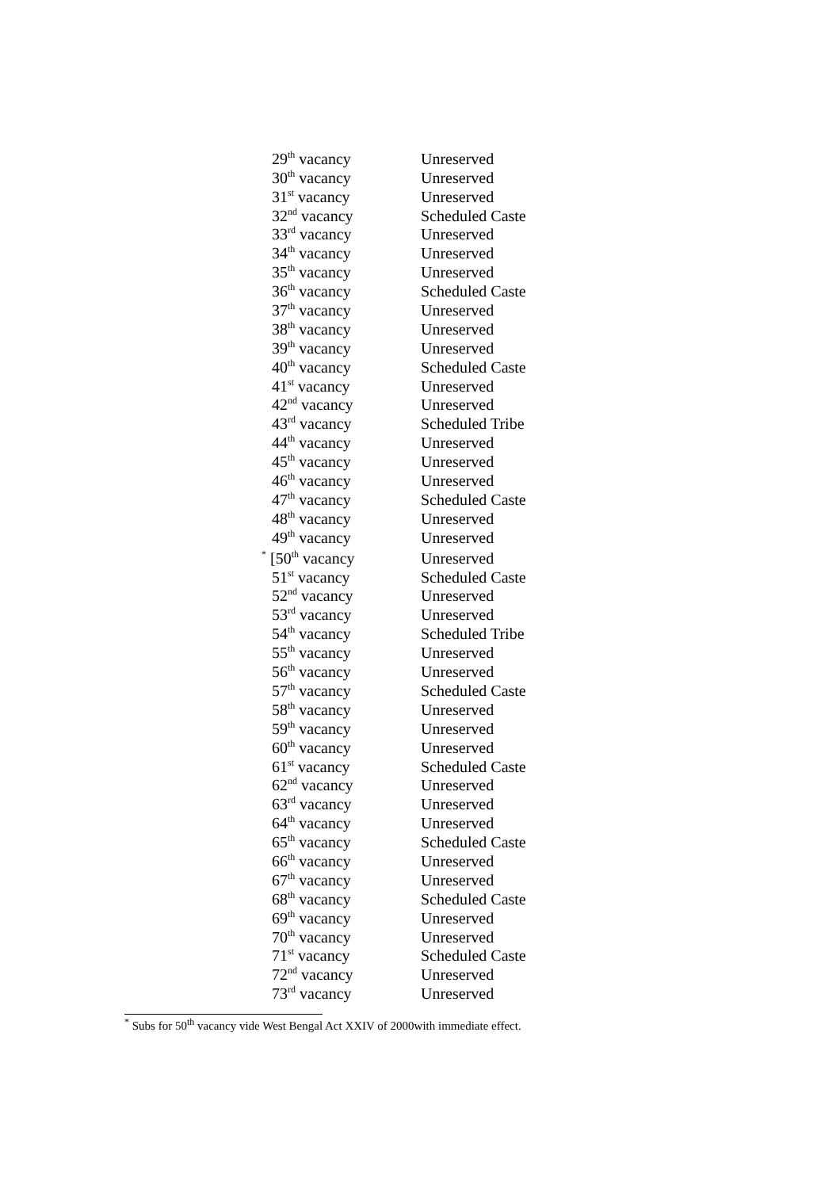| 29<sup>th</sup> vacancy | Unreserved |
| 30<sup>th</sup> vacancy | Unreserved |
| 31<sup>st</sup> vacancy | Unreserved |
| 32<sup>nd</sup> vacancy | Scheduled Caste |
| 33<sup>rd</sup> vacancy | Unreserved |
| 34<sup>th</sup> vacancy | Unreserved |
| 35<sup>th</sup> vacancy | Unreserved |
| 36<sup>th</sup> vacancy | Scheduled Caste |
| 37<sup>th</sup> vacancy | Unreserved |
| 38<sup>th</sup> vacancy | Unreserved |
| 39<sup>th</sup> vacancy | Unreserved |
| 40<sup>th</sup> vacancy | Scheduled Caste |
| 41<sup>st</sup> vacancy | Unreserved |
| 42<sup>nd</sup> vacancy | Unreserved |
| 43<sup>rd</sup> vacancy | Scheduled Tribe |
| 44<sup>th</sup> vacancy | Unreserved |
| 45<sup>th</sup> vacancy | Unreserved |
| 46<sup>th</sup> vacancy | Unreserved |
| 47<sup>th</sup> vacancy | Scheduled Caste |
| 48<sup>th</sup> vacancy | Unreserved |
| 49<sup>th</sup> vacancy | Unreserved |
| <sup>*</sup> [50<sup>th</sup> vacancy | Unreserved |
| 51<sup>st</sup> vacancy | Scheduled Caste |
| 52<sup>nd</sup> vacancy | Unreserved |
| 53<sup>rd</sup> vacancy | Unreserved |
| 54<sup>th</sup> vacancy | Scheduled Tribe |
| 55<sup>th</sup> vacancy | Unreserved |
| 56<sup>th</sup> vacancy | Unreserved |
| 57<sup>th</sup> vacancy | Scheduled Caste |
| 58<sup>th</sup> vacancy | Unreserved |
| 59<sup>th</sup> vacancy | Unreserved |
| 60<sup>th</sup> vacancy | Unreserved |
| 61<sup>st</sup> vacancy | Scheduled Caste |
| 62<sup>nd</sup> vacancy | Unreserved |
| 63<sup>rd</sup> vacancy | Unreserved |
| 64<sup>th</sup> vacancy | Unreserved |
| 65<sup>th</sup> vacancy | Scheduled Caste |
| 66<sup>th</sup> vacancy | Unreserved |
| 67<sup>th</sup> vacancy | Unreserved |
| 68<sup>th</sup> vacancy | Scheduled Caste |
| 69<sup>th</sup> vacancy | Unreserved |
| 70<sup>th</sup> vacancy | Unreserved |
| 71<sup>st</sup> vacancy | Scheduled Caste |
| 72<sup>nd</sup> vacancy | Unreserved |
| 73<sup>rd</sup> vacancy | Unreserved |
<sup>*</sup> Subs for 50<sup>th</sup> vacancy vide West Bengal Act XXIV of 2000with immediate effect.